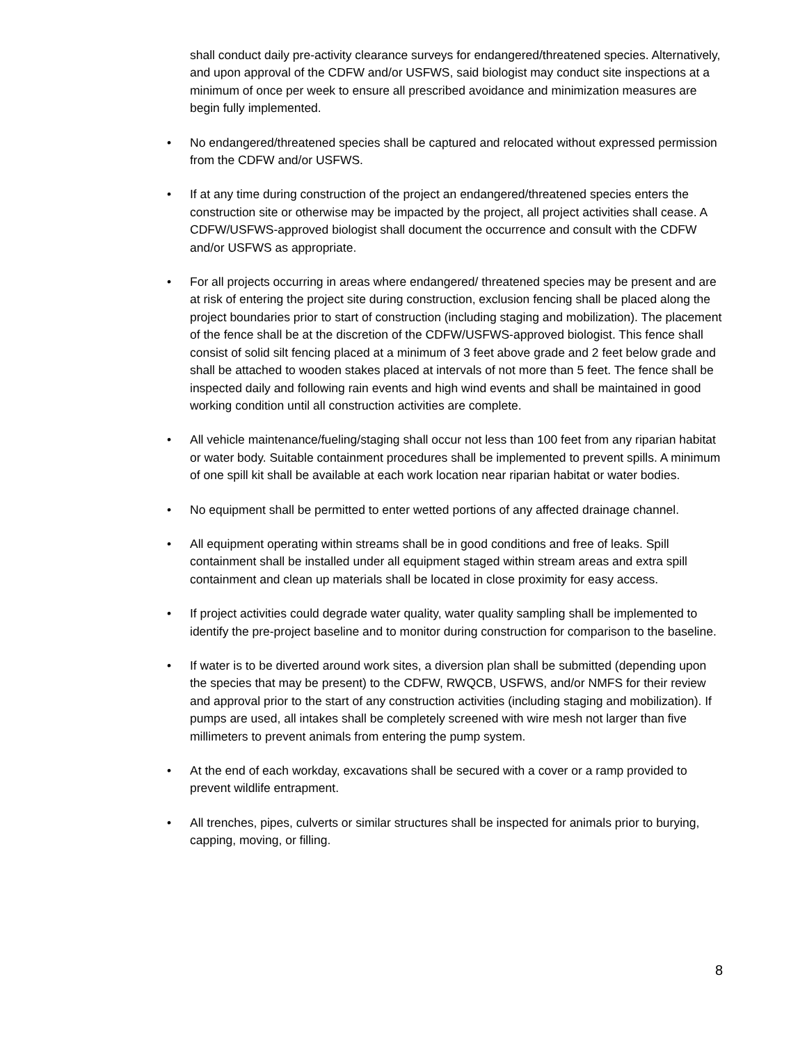shall conduct daily pre-activity clearance surveys for endangered/threatened species. Alternatively, and upon approval of the CDFW and/or USFWS, said biologist may conduct site inspections at a minimum of once per week to ensure all prescribed avoidance and minimization measures are begin fully implemented.
• No endangered/threatened species shall be captured and relocated without expressed permission from the CDFW and/or USFWS.
• If at any time during construction of the project an endangered/threatened species enters the construction site or otherwise may be impacted by the project, all project activities shall cease. A CDFW/USFWS-approved biologist shall document the occurrence and consult with the CDFW and/or USFWS as appropriate.
• For all projects occurring in areas where endangered/ threatened species may be present and are at risk of entering the project site during construction, exclusion fencing shall be placed along the project boundaries prior to start of construction (including staging and mobilization). The placement of the fence shall be at the discretion of the CDFW/USFWS-approved biologist. This fence shall consist of solid silt fencing placed at a minimum of 3 feet above grade and 2 feet below grade and shall be attached to wooden stakes placed at intervals of not more than 5 feet. The fence shall be inspected daily and following rain events and high wind events and shall be maintained in good working condition until all construction activities are complete.
• All vehicle maintenance/fueling/staging shall occur not less than 100 feet from any riparian habitat or water body. Suitable containment procedures shall be implemented to prevent spills. A minimum of one spill kit shall be available at each work location near riparian habitat or water bodies.
• No equipment shall be permitted to enter wetted portions of any affected drainage channel.
• All equipment operating within streams shall be in good conditions and free of leaks. Spill containment shall be installed under all equipment staged within stream areas and extra spill containment and clean up materials shall be located in close proximity for easy access.
• If project activities could degrade water quality, water quality sampling shall be implemented to identify the pre-project baseline and to monitor during construction for comparison to the baseline.
• If water is to be diverted around work sites, a diversion plan shall be submitted (depending upon the species that may be present) to the CDFW, RWQCB, USFWS, and/or NMFS for their review and approval prior to the start of any construction activities (including staging and mobilization). If pumps are used, all intakes shall be completely screened with wire mesh not larger than five millimeters to prevent animals from entering the pump system.
• At the end of each workday, excavations shall be secured with a cover or a ramp provided to prevent wildlife entrapment.
• All trenches, pipes, culverts or similar structures shall be inspected for animals prior to burying, capping, moving, or filling.
8